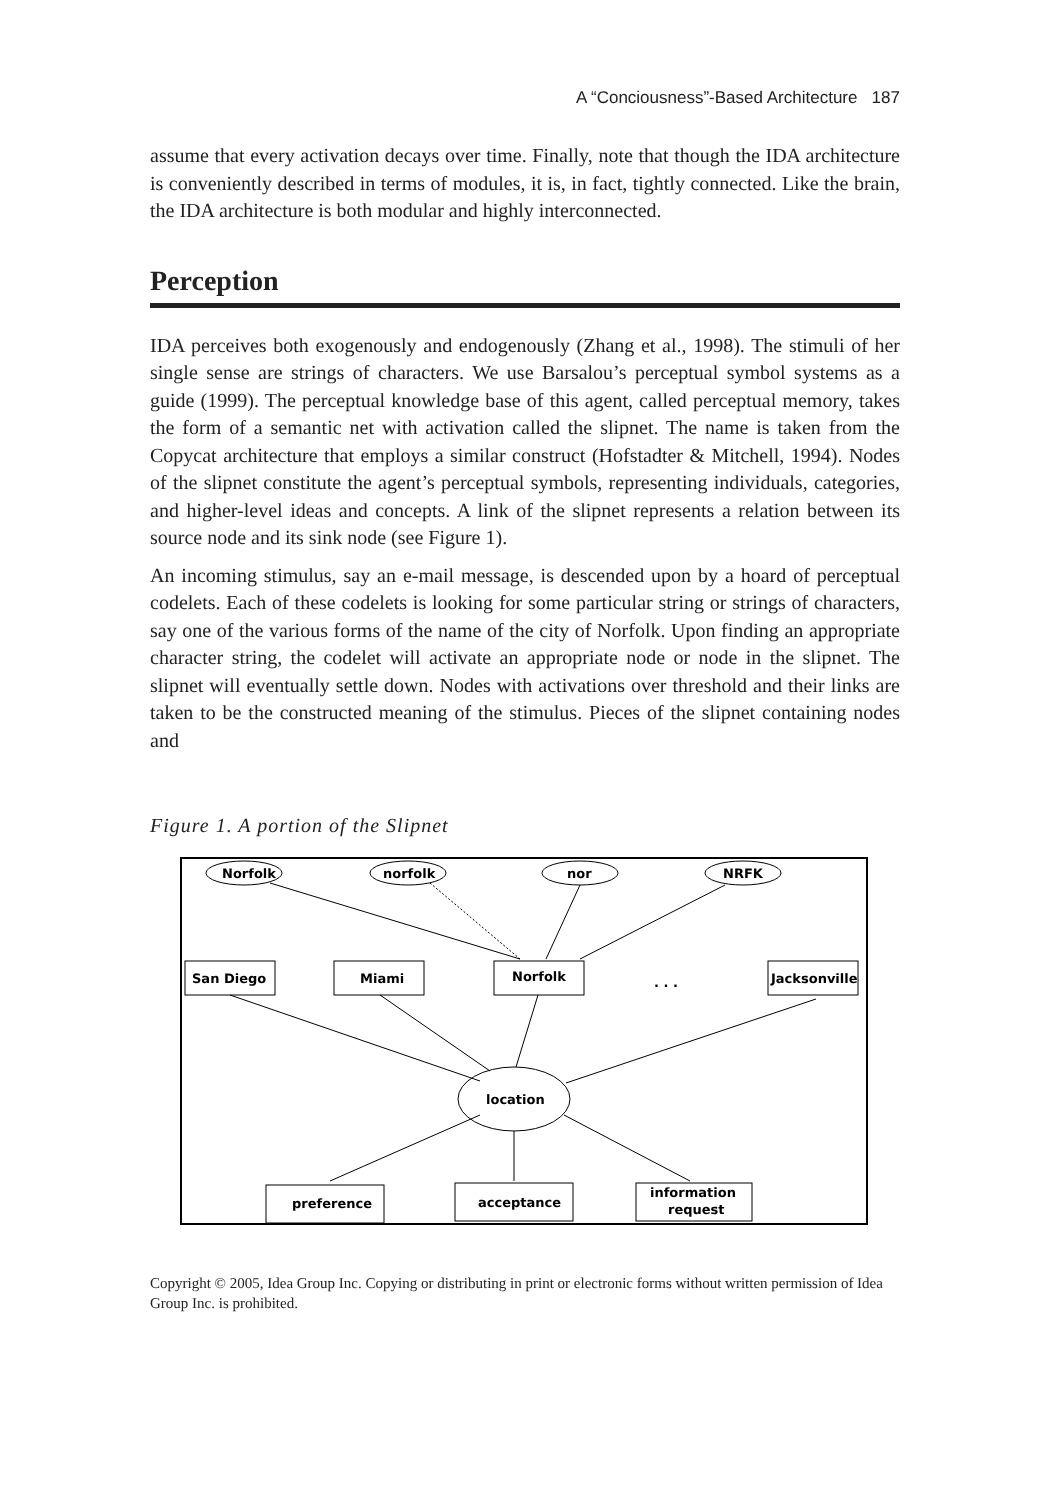A “Conciousness”-Based Architecture 187
assume that every activation decays over time. Finally, note that though the IDA architecture is conveniently described in terms of modules, it is, in fact, tightly connected. Like the brain, the IDA architecture is both modular and highly interconnected.
Perception
IDA perceives both exogenously and endogenously (Zhang et al., 1998). The stimuli of her single sense are strings of characters. We use Barsalou’s perceptual symbol systems as a guide (1999). The perceptual knowledge base of this agent, called perceptual memory, takes the form of a semantic net with activation called the slipnet. The name is taken from the Copycat architecture that employs a similar construct (Hofstadter & Mitchell, 1994). Nodes of the slipnet constitute the agent’s perceptual symbols, representing individuals, categories, and higher-level ideas and concepts. A link of the slipnet represents a relation between its source node and its sink node (see Figure 1).
An incoming stimulus, say an e-mail message, is descended upon by a hoard of perceptual codelets. Each of these codelets is looking for some particular string or strings of characters, say one of the various forms of the name of the city of Norfolk. Upon finding an appropriate character string, the codelet will activate an appropriate node or node in the slipnet. The slipnet will eventually settle down. Nodes with activations over threshold and their links are taken to be the constructed meaning of the stimulus. Pieces of the slipnet containing nodes and
Figure 1. A portion of the Slipnet
Norfolk
norfolk
nor
NRFK
San Diego
Miami
Norfolk
. . .
Jacksonville
location
preference
acceptance
information
request
Copyright © 2005, Idea Group Inc. Copying or distributing in print or electronic forms without written permission of Idea Group Inc. is prohibited.